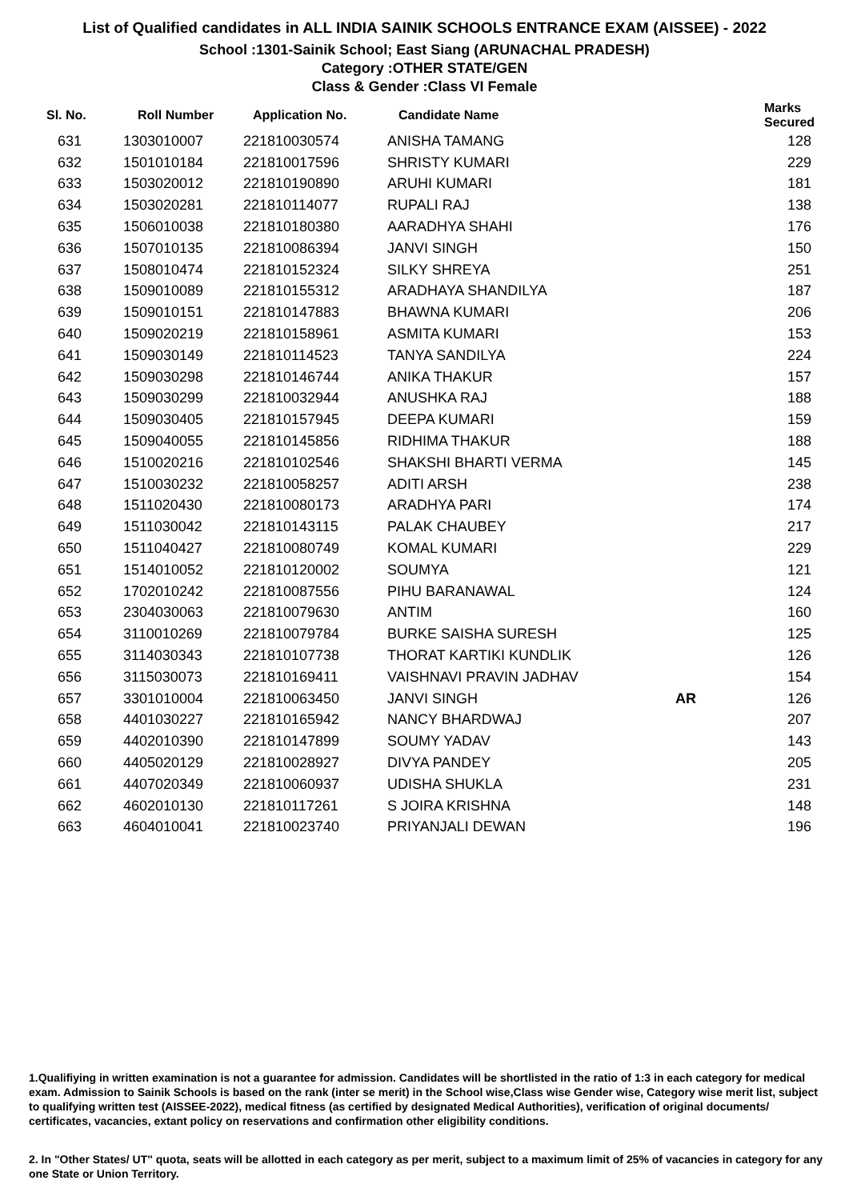List of Qualified candidates in ALL INDIA SAINIK SCHOOLS ENTRANCE EXAM (AISSEE) - 2022
School :1301-Sainik School; East Siang (ARUNACHAL PRADESH)
Category :OTHER STATE/GEN
Class & Gender :Class VI Female
| Sl. No. | Roll Number | Application No. | Candidate Name | | Marks Secured |
| --- | --- | --- | --- | --- | --- |
| 631 | 1303010007 | 221810030574 | ANISHA TAMANG | | 128 |
| 632 | 1501010184 | 221810017596 | SHRISTY KUMARI | | 229 |
| 633 | 1503020012 | 221810190890 | ARUHI KUMARI | | 181 |
| 634 | 1503020281 | 221810114077 | RUPALI RAJ | | 138 |
| 635 | 1506010038 | 221810180380 | AARADHYA SHAHI | | 176 |
| 636 | 1507010135 | 221810086394 | JANVI SINGH | | 150 |
| 637 | 1508010474 | 221810152324 | SILKY SHREYA | | 251 |
| 638 | 1509010089 | 221810155312 | ARADHAYA SHANDILYA | | 187 |
| 639 | 1509010151 | 221810147883 | BHAWNA KUMARI | | 206 |
| 640 | 1509020219 | 221810158961 | ASMITA KUMARI | | 153 |
| 641 | 1509030149 | 221810114523 | TANYA SANDILYA | | 224 |
| 642 | 1509030298 | 221810146744 | ANIKA THAKUR | | 157 |
| 643 | 1509030299 | 221810032944 | ANUSHKA RAJ | | 188 |
| 644 | 1509030405 | 221810157945 | DEEPA KUMARI | | 159 |
| 645 | 1509040055 | 221810145856 | RIDHIMA THAKUR | | 188 |
| 646 | 1510020216 | 221810102546 | SHAKSHI BHARTI VERMA | | 145 |
| 647 | 1510030232 | 221810058257 | ADITI ARSH | | 238 |
| 648 | 1511020430 | 221810080173 | ARADHYA PARI | | 174 |
| 649 | 1511030042 | 221810143115 | PALAK CHAUBEY | | 217 |
| 650 | 1511040427 | 221810080749 | KOMAL KUMARI | | 229 |
| 651 | 1514010052 | 221810120002 | SOUMYA | | 121 |
| 652 | 1702010242 | 221810087556 | PIHU BARANAWAL | | 124 |
| 653 | 2304030063 | 221810079630 | ANTIM | | 160 |
| 654 | 3110010269 | 221810079784 | BURKE SAISHA SURESH | | 125 |
| 655 | 3114030343 | 221810107738 | THORAT KARTIKI KUNDLIK | | 126 |
| 656 | 3115030073 | 221810169411 | VAISHNAVI PRAVIN JADHAV | | 154 |
| 657 | 3301010004 | 221810063450 | JANVI SINGH | AR | 126 |
| 658 | 4401030227 | 221810165942 | NANCY BHARDWAJ | | 207 |
| 659 | 4402010390 | 221810147899 | SOUMY YADAV | | 143 |
| 660 | 4405020129 | 221810028927 | DIVYA PANDEY | | 205 |
| 661 | 4407020349 | 221810060937 | UDISHA SHUKLA | | 231 |
| 662 | 4602010130 | 221810117261 | S JOIRA KRISHNA | | 148 |
| 663 | 4604010041 | 221810023740 | PRIYANJALI DEWAN | | 196 |
1.Qualifiying in written examination is not a guarantee for admission. Candidates will be shortlisted in the ratio of 1:3 in each category for medical exam. Admission to Sainik Schools is based on the rank (inter se merit) in the School wise,Class wise Gender wise, Category wise merit list, subject to qualifying written test (AISSEE-2022), medical fitness (as certified by designated Medical Authorities), verification of original documents/ certificates, vacancies, extant policy on reservations and confirmation other eligibility conditions.
2. In "Other States/ UT" quota, seats will be allotted in each category as per merit, subject to a maximum limit of 25% of vacancies in category for any one State or Union Territory.